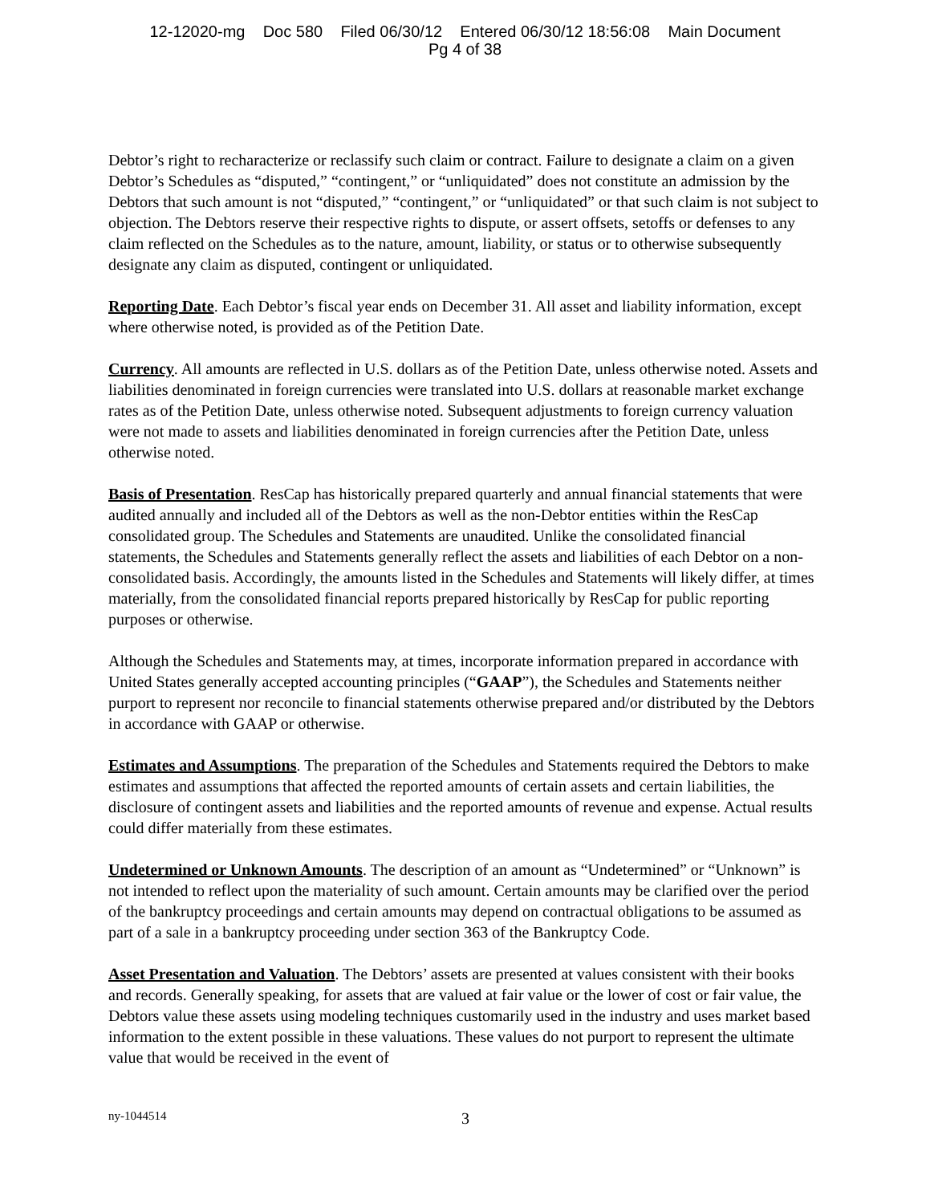12-12020-mg Doc 580 Filed 06/30/12 Entered 06/30/12 18:56:08 Main Document
Pg 4 of 38
Debtor’s right to recharacterize or reclassify such claim or contract. Failure to designate a claim on a given Debtor’s Schedules as “disputed,” “contingent,” or “unliquidated” does not constitute an admission by the Debtors that such amount is not “disputed,” “contingent,” or “unliquidated” or that such claim is not subject to objection. The Debtors reserve their respective rights to dispute, or assert offsets, setoffs or defenses to any claim reflected on the Schedules as to the nature, amount, liability, or status or to otherwise subsequently designate any claim as disputed, contingent or unliquidated.
Reporting Date. Each Debtor’s fiscal year ends on December 31. All asset and liability information, except where otherwise noted, is provided as of the Petition Date.
Currency. All amounts are reflected in U.S. dollars as of the Petition Date, unless otherwise noted. Assets and liabilities denominated in foreign currencies were translated into U.S. dollars at reasonable market exchange rates as of the Petition Date, unless otherwise noted. Subsequent adjustments to foreign currency valuation were not made to assets and liabilities denominated in foreign currencies after the Petition Date, unless otherwise noted.
Basis of Presentation. ResCap has historically prepared quarterly and annual financial statements that were audited annually and included all of the Debtors as well as the non-Debtor entities within the ResCap consolidated group. The Schedules and Statements are unaudited. Unlike the consolidated financial statements, the Schedules and Statements generally reflect the assets and liabilities of each Debtor on a non-consolidated basis. Accordingly, the amounts listed in the Schedules and Statements will likely differ, at times materially, from the consolidated financial reports prepared historically by ResCap for public reporting purposes or otherwise.
Although the Schedules and Statements may, at times, incorporate information prepared in accordance with United States generally accepted accounting principles (“GAAP”), the Schedules and Statements neither purport to represent nor reconcile to financial statements otherwise prepared and/or distributed by the Debtors in accordance with GAAP or otherwise.
Estimates and Assumptions. The preparation of the Schedules and Statements required the Debtors to make estimates and assumptions that affected the reported amounts of certain assets and certain liabilities, the disclosure of contingent assets and liabilities and the reported amounts of revenue and expense. Actual results could differ materially from these estimates.
Undetermined or Unknown Amounts. The description of an amount as “Undetermined” or “Unknown” is not intended to reflect upon the materiality of such amount. Certain amounts may be clarified over the period of the bankruptcy proceedings and certain amounts may depend on contractual obligations to be assumed as part of a sale in a bankruptcy proceeding under section 363 of the Bankruptcy Code.
Asset Presentation and Valuation. The Debtors’ assets are presented at values consistent with their books and records. Generally speaking, for assets that are valued at fair value or the lower of cost or fair value, the Debtors value these assets using modeling techniques customarily used in the industry and uses market based information to the extent possible in these valuations. These values do not purport to represent the ultimate value that would be received in the event of
ny-1044514
3